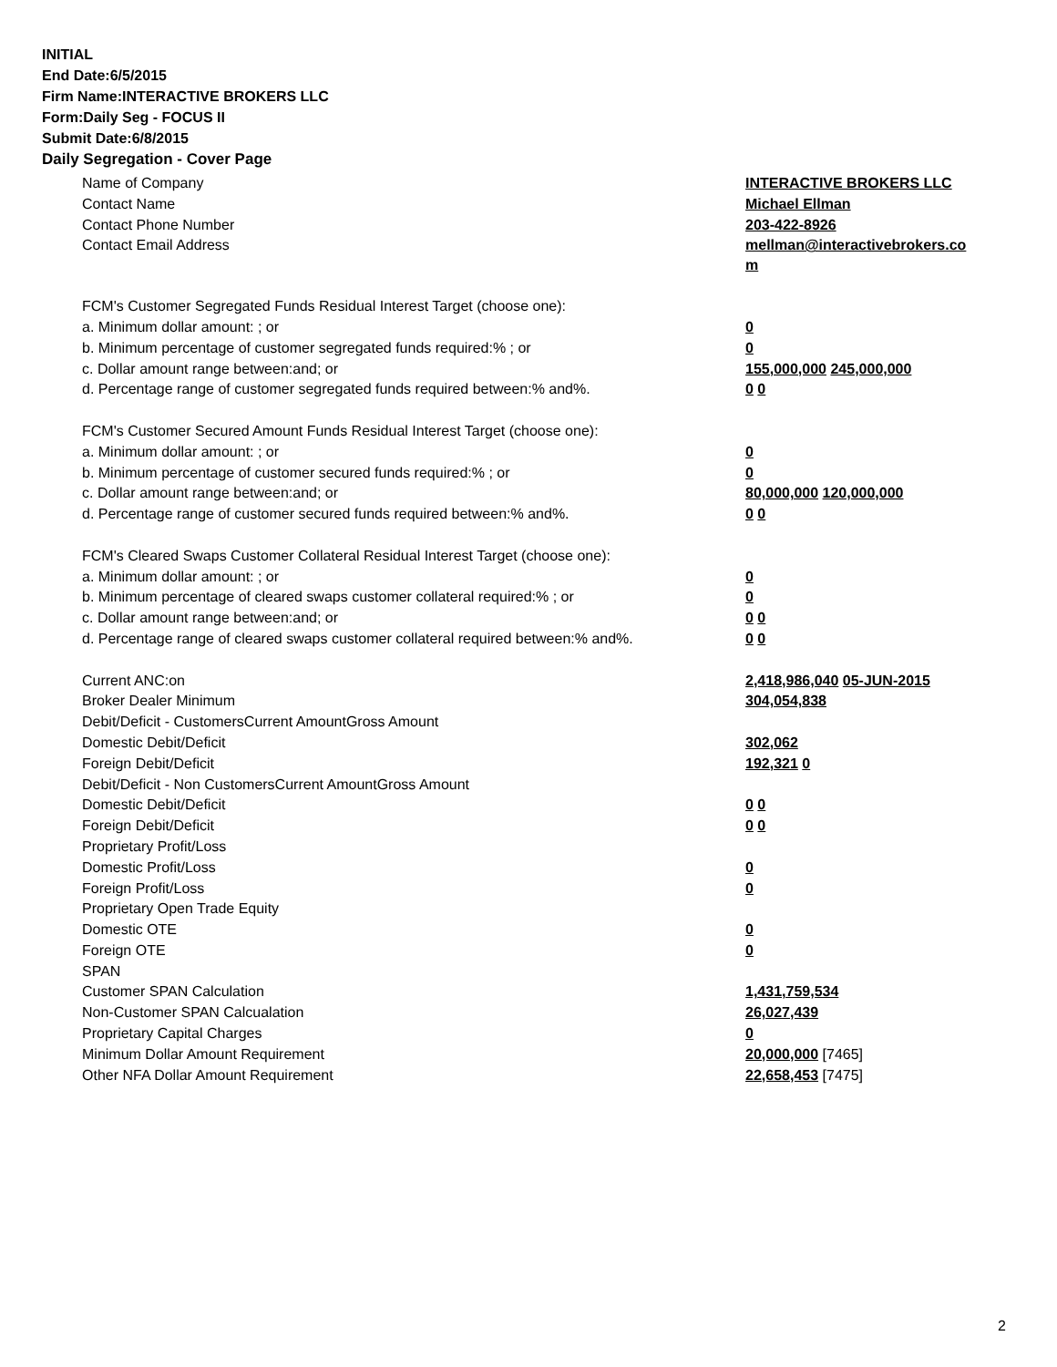INITIAL
End Date:6/5/2015
Firm Name:INTERACTIVE BROKERS LLC
Form:Daily Seg - FOCUS II
Submit Date:6/8/2015
Daily Segregation - Cover Page
| Name of Company | INTERACTIVE BROKERS LLC |
| Contact Name | Michael Ellman |
| Contact Phone Number | 203-422-8926 |
| Contact Email Address | mellman@interactivebrokers.co m |
| FCM's Customer Segregated Funds Residual Interest Target (choose one): | |
| a. Minimum dollar amount: ; or | 0 |
| b. Minimum percentage of customer segregated funds required:% ; or | 0 |
| c. Dollar amount range between:and; or | 155,000,000 245,000,000 |
| d. Percentage range of customer segregated funds required between:% and%. | 0 0 |
| FCM's Customer Secured Amount Funds Residual Interest Target (choose one): | |
| a. Minimum dollar amount: ; or | 0 |
| b. Minimum percentage of customer secured funds required:% ; or | 0 |
| c. Dollar amount range between:and; or | 80,000,000 120,000,000 |
| d. Percentage range of customer secured funds required between:% and%. | 0 0 |
| FCM's Cleared Swaps Customer Collateral Residual Interest Target (choose one): | |
| a. Minimum dollar amount: ; or | 0 |
| b. Minimum percentage of cleared swaps customer collateral required:% ; or | 0 |
| c. Dollar amount range between:and; or | 0 0 |
| d. Percentage range of cleared swaps customer collateral required between:% and%. | 0 0 |
| Current ANC:on | 2,418,986,040 05-JUN-2015 |
| Broker Dealer Minimum | 304,054,838 |
| Debit/Deficit - CustomersCurrent AmountGross Amount | |
| Domestic Debit/Deficit | 302,062 |
| Foreign Debit/Deficit | 192,321 0 |
| Debit/Deficit - Non CustomersCurrent AmountGross Amount | |
| Domestic Debit/Deficit | 0 0 |
| Foreign Debit/Deficit | 0 0 |
| Proprietary Profit/Loss | |
| Domestic Profit/Loss | 0 |
| Foreign Profit/Loss | 0 |
| Proprietary Open Trade Equity | |
| Domestic OTE | 0 |
| Foreign OTE | 0 |
| SPAN | |
| Customer SPAN Calculation | 1,431,759,534 |
| Non-Customer SPAN Calcualation | 26,027,439 |
| Proprietary Capital Charges | 0 |
| Minimum Dollar Amount Requirement | 20,000,000 [7465] |
| Other NFA Dollar Amount Requirement | 22,658,453 [7475] |
2